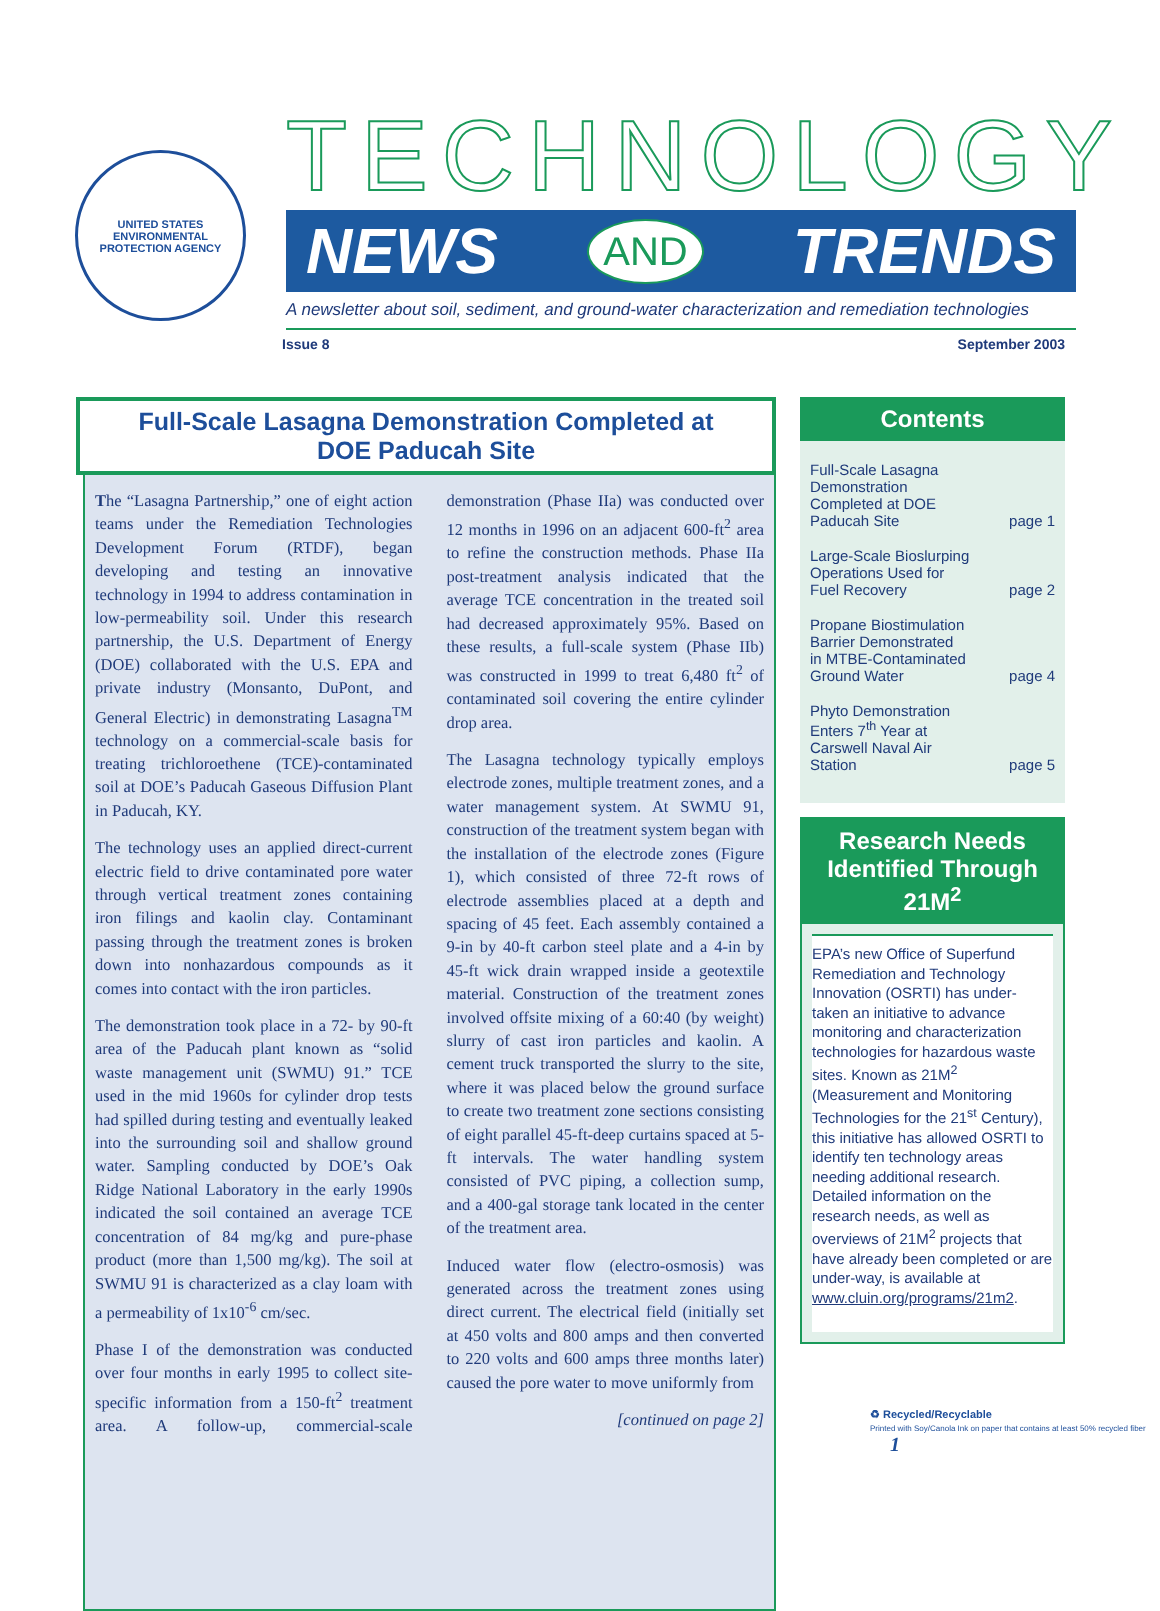UNITED STATES ENVIRONMENTAL PROTECTION AGENCY
TECHNOLOGY
NEWS AND TRENDS
A newsletter about soil, sediment, and ground-water characterization and remediation technologies
Issue 8 September 2003
Full-Scale Lasagna Demonstration Completed at
DOE Paducah Site
The “Lasagna Partnership,” one of eight action teams under the Remediation Technologies Development Forum (RTDF), began developing and testing an innovative technology in 1994 to address contamination in low-permeability soil. Under this research partnership, the U.S. Department of Energy (DOE) collaborated with the U.S. EPA and private industry (Monsanto, DuPont, and General Electric) in demonstrating Lasagna<sup>TM</sup> technology on a commercial-scale basis for treating trichloroethene (TCE)-contaminated soil at DOE’s Paducah Gaseous Diffusion Plant in Paducah, KY.
The technology uses an applied direct-current electric field to drive contaminated pore water through vertical treatment zones containing iron filings and kaolin clay. Contaminant passing through the treatment zones is broken down into nonhazardous compounds as it comes into contact with the iron particles.
The demonstration took place in a 72- by 90-ft area of the Paducah plant known as “solid waste management unit (SWMU) 91.” TCE used in the mid 1960s for cylinder drop tests had spilled during testing and eventually leaked into the surrounding soil and shallow ground water. Sampling conducted by DOE’s Oak Ridge National Laboratory in the early 1990s indicated the soil contained an average TCE concentration of 84 mg/kg and pure-phase product (more than 1,500 mg/kg). The soil at SWMU 91 is characterized as a clay loam with a permeability of 1x10<sup>-6</sup> cm/sec.
Phase I of the demonstration was conducted over four months in early 1995 to collect site-specific information from a 150-ft<sup>2</sup> treatment area. A follow-up, commercial-scale demonstration (Phase IIa) was conducted over 12 months in 1996 on an adjacent 600-ft<sup>2</sup> area to refine the construction methods. Phase IIa post-treatment analysis indicated that the average TCE concentration in the treated soil had decreased approximately 95%. Based on these results, a full-scale system (Phase IIb) was constructed in 1999 to treat 6,480 ft<sup>2</sup> of contaminated soil covering the entire cylinder drop area.
The Lasagna technology typically employs electrode zones, multiple treatment zones, and a water management system. At SWMU 91, construction of the treatment system began with the installation of the electrode zones (Figure 1), which consisted of three 72-ft rows of electrode assemblies placed at a depth and spacing of 45 feet. Each assembly contained a 9-in by 40-ft carbon steel plate and a 4-in by 45-ft wick drain wrapped inside a geotextile material. Construction of the treatment zones involved offsite mixing of a 60:40 (by weight) slurry of cast iron particles and kaolin. A cement truck transported the slurry to the site, where it was placed below the ground surface to create two treatment zone sections consisting of eight parallel 45-ft-deep curtains spaced at 5-ft intervals. The water handling system consisted of PVC piping, a collection sump, and a 400-gal storage tank located in the center of the treatment area.
Induced water flow (electro-osmosis) was generated across the treatment zones using direct current. The electrical field (initially set at 450 volts and 800 amps and then converted to 220 volts and 600 amps three months later) caused the pore water to move uniformly from
[continued on page 2]
Contents
Full-Scale Lasagna
Demonstration
Completed at DOE
Paducah Site page 1
Large-Scale Bioslurping
Operations Used for
Fuel Recovery page 2
Propane Biostimulation
Barrier Demonstrated
in MTBE-Contaminated
Ground Water page 4
Phyto Demonstration
Enters 7<sup>th</sup> Year at
Carswell Naval Air
Station page 5
Research Needs Identified Through 21M<sup>2</sup>
EPA’s new Office of Superfund Remediation and Technology Innovation (OSRTI) has under-taken an initiative to advance monitoring and characterization technologies for hazardous waste sites. Known as 21M<sup>2</sup> (Measurement and Monitoring Technologies for the 21<sup>st</sup> Century), this initiative has allowed OSRTI to identify ten technology areas needing additional research. Detailed information on the research needs, as well as overviews of 21M<sup>2</sup> projects that have already been completed or are under-way, is available at www.cluin.org/programs/21m2.
♻ Recycled/Recyclable
Printed with Soy/Canola Ink on paper that contains at least 50% recycled fiber 1